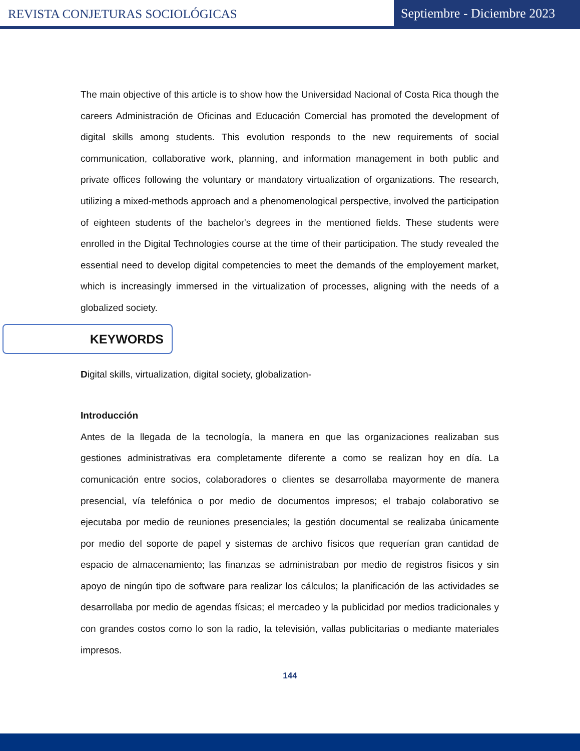REVISTA CONJETURAS SOCIOLÓGICAS
Septiembre - Diciembre 2023
The main objective of this article is to show how the Universidad Nacional of Costa Rica though the careers Administración de Oficinas and Educación Comercial has promoted the development of digital skills among students. This evolution responds to the new requirements of social communication, collaborative work, planning, and information management in both public and private offices following the voluntary or mandatory virtualization of organizations. The research, utilizing a mixed-methods approach and a phenomenological perspective, involved the participation of eighteen students of the bachelor's degrees in the mentioned fields. These students were enrolled in the Digital Technologies course at the time of their participation. The study revealed the essential need to develop digital competencies to meet the demands of the employement market, which is increasingly immersed in the virtualization of processes, aligning with the needs of a globalized society.
KEYWORDS
Digital skills, virtualization, digital society, globalization-
Introducción
Antes de la llegada de la tecnología, la manera en que las organizaciones realizaban sus gestiones administrativas era completamente diferente a como se realizan hoy en día. La comunicación entre socios, colaboradores o clientes se desarrollaba mayormente de manera presencial, vía telefónica o por medio de documentos impresos; el trabajo colaborativo se ejecutaba por medio de reuniones presenciales; la gestión documental se realizaba únicamente por medio del soporte de papel y sistemas de archivo físicos que requerían gran cantidad de espacio de almacenamiento; las finanzas se administraban por medio de registros físicos y sin apoyo de ningún tipo de software para realizar los cálculos; la planificación de las actividades se desarrollaba por medio de agendas físicas; el mercadeo y la publicidad por medios tradicionales y con grandes costos como lo son la radio, la televisión, vallas publicitarias o mediante materiales impresos.
144